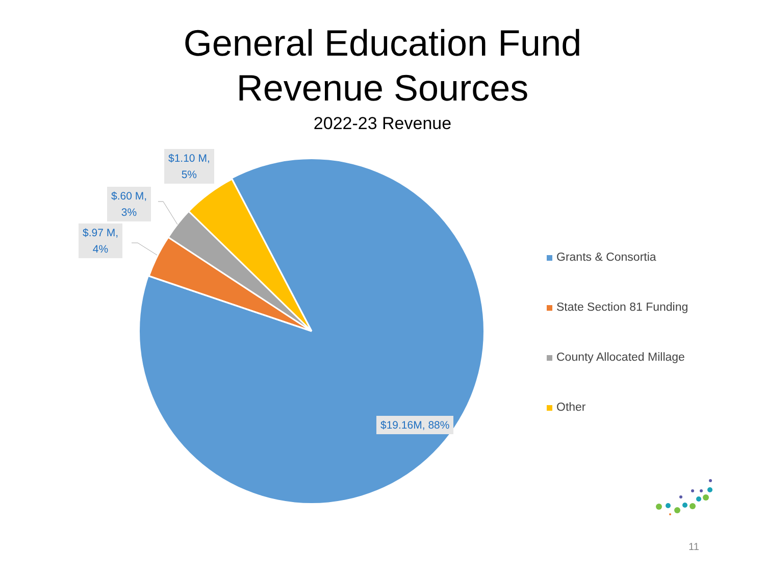General Education Fund
Revenue Sources
2022-23 Revenue
$1.10 M,
5%
$.60 M,
3%
$.97 M,
4%
$19.16M, 88%
Grants & Consortia
State Section 81 Funding
County Allocated Millage
Other
11